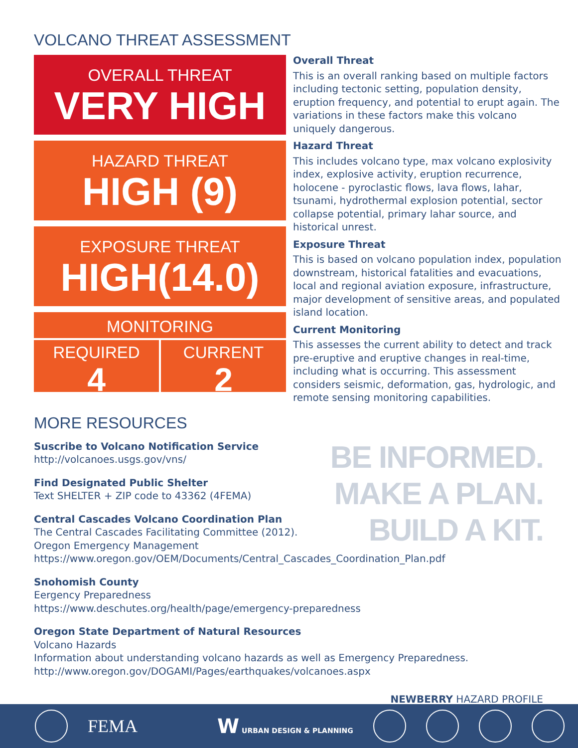VOLCANO THREAT ASSESSMENT
OVERALL THREAT
VERY HIGH
HAZARD THREAT
HIGH (9)
EXPOSURE THREAT
HIGH(14.0)
MONITORING
REQUIRED
4
CURRENT
2
Overall Threat
This is an overall ranking based on multiple factors including tectonic setting, population density, eruption frequency, and potential to erupt again. The variations in these factors make this volcano uniquely dangerous.
Hazard Threat
This includes volcano type, max volcano explosivity index, explosive activity, eruption recurrence, holocene - pyroclastic flows, lava flows, lahar, tsunami, hydrothermal explosion potential, sector collapse potential, primary lahar source, and historical unrest.
Exposure Threat
This is based on volcano population index, population downstream, historical fatalities and evacuations, local and regional aviation exposure, infrastructure, major development of sensitive areas, and populated island location.
Current Monitoring
This assesses the current ability to detect and track pre-eruptive and eruptive changes in real-time, including what is occurring. This assessment considers seismic, deformation, gas, hydrologic, and remote sensing monitoring capabilities.
MORE RESOURCES
Suscribe to Volcano Notification Service
http://volcanoes.usgs.gov/vns/
Find Designated Public Shelter
Text SHELTER + ZIP code to 43362 (4FEMA)
Central Cascades Volcano Coordination Plan
The Central Cascades Facilitating Committee (2012).
Oregon Emergency Management
https://www.oregon.gov/OEM/Documents/Central_Cascades_Coordination_Plan.pdf
Snohomish County
Eergency Preparedness
https://www.deschutes.org/health/page/emergency-preparedness
Oregon State Department of Natural Resources
Volcano Hazards
Information about understanding volcano hazards as well as Emergency Preparedness.
http://www.oregon.gov/DOGAMI/Pages/earthquakes/volcanoes.aspx
BE INFORMED.
MAKE A PLAN.
BUILD A KIT.
NEWBERRY HAZARD PROFILE
FEMA W URBAN DESIGN & PLANNING